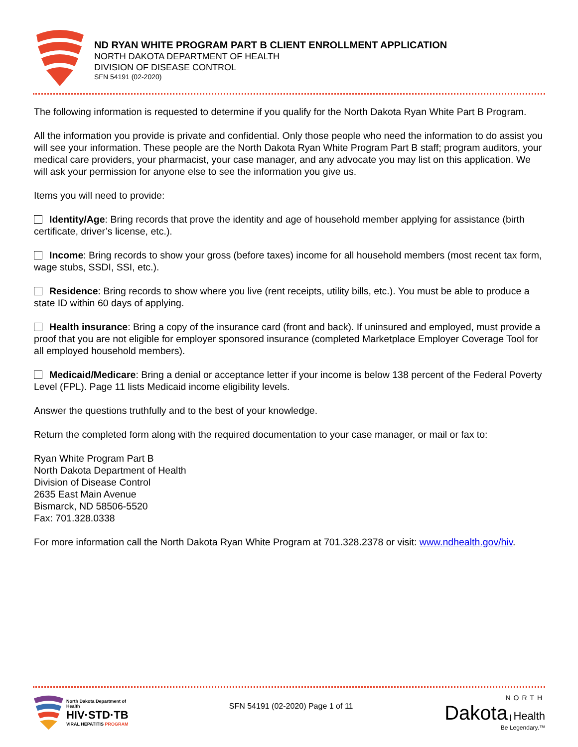ND RYAN WHITE PROGRAM PART B CLIENT ENROLLMENT APPLICATION
NORTH DAKOTA DEPARTMENT OF HEALTH
DIVISION OF DISEASE CONTROL
SFN 54191 (02-2020)
The following information is requested to determine if you qualify for the North Dakota Ryan White Part B Program.
All the information you provide is private and confidential. Only those people who need the information to do assist you will see your information. These people are the North Dakota Ryan White Program Part B staff; program auditors, your medical care providers, your pharmacist, your case manager, and any advocate you may list on this application. We will ask your permission for anyone else to see the information you give us.
Items you will need to provide:
Identity/Age: Bring records that prove the identity and age of household member applying for assistance (birth certificate, driver’s license, etc.).
Income: Bring records to show your gross (before taxes) income for all household members (most recent tax form, wage stubs, SSDI, SSI, etc.).
Residence: Bring records to show where you live (rent receipts, utility bills, etc.). You must be able to produce a state ID within 60 days of applying.
Health insurance: Bring a copy of the insurance card (front and back). If uninsured and employed, must provide a proof that you are not eligible for employer sponsored insurance (completed Marketplace Employer Coverage Tool for all employed household members).
Medicaid/Medicare: Bring a denial or acceptance letter if your income is below 138 percent of the Federal Poverty Level (FPL). Page 11 lists Medicaid income eligibility levels.
Answer the questions truthfully and to the best of your knowledge.
Return the completed form along with the required documentation to your case manager, or mail or fax to:
Ryan White Program Part B
North Dakota Department of Health
Division of Disease Control
2635 East Main Avenue
Bismarck, ND 58506-5520
Fax: 701.328.0338
For more information call the North Dakota Ryan White Program at 701.328.2378 or visit: www.ndhealth.gov/hiv.
North Dakota Department of Health
HIV·STD·TB
VIRAL HEPATITIS PROGRAM
SFN 54191 (02-2020) Page 1 of 11
NORTH
Dakota | Health
Be Legendary.™